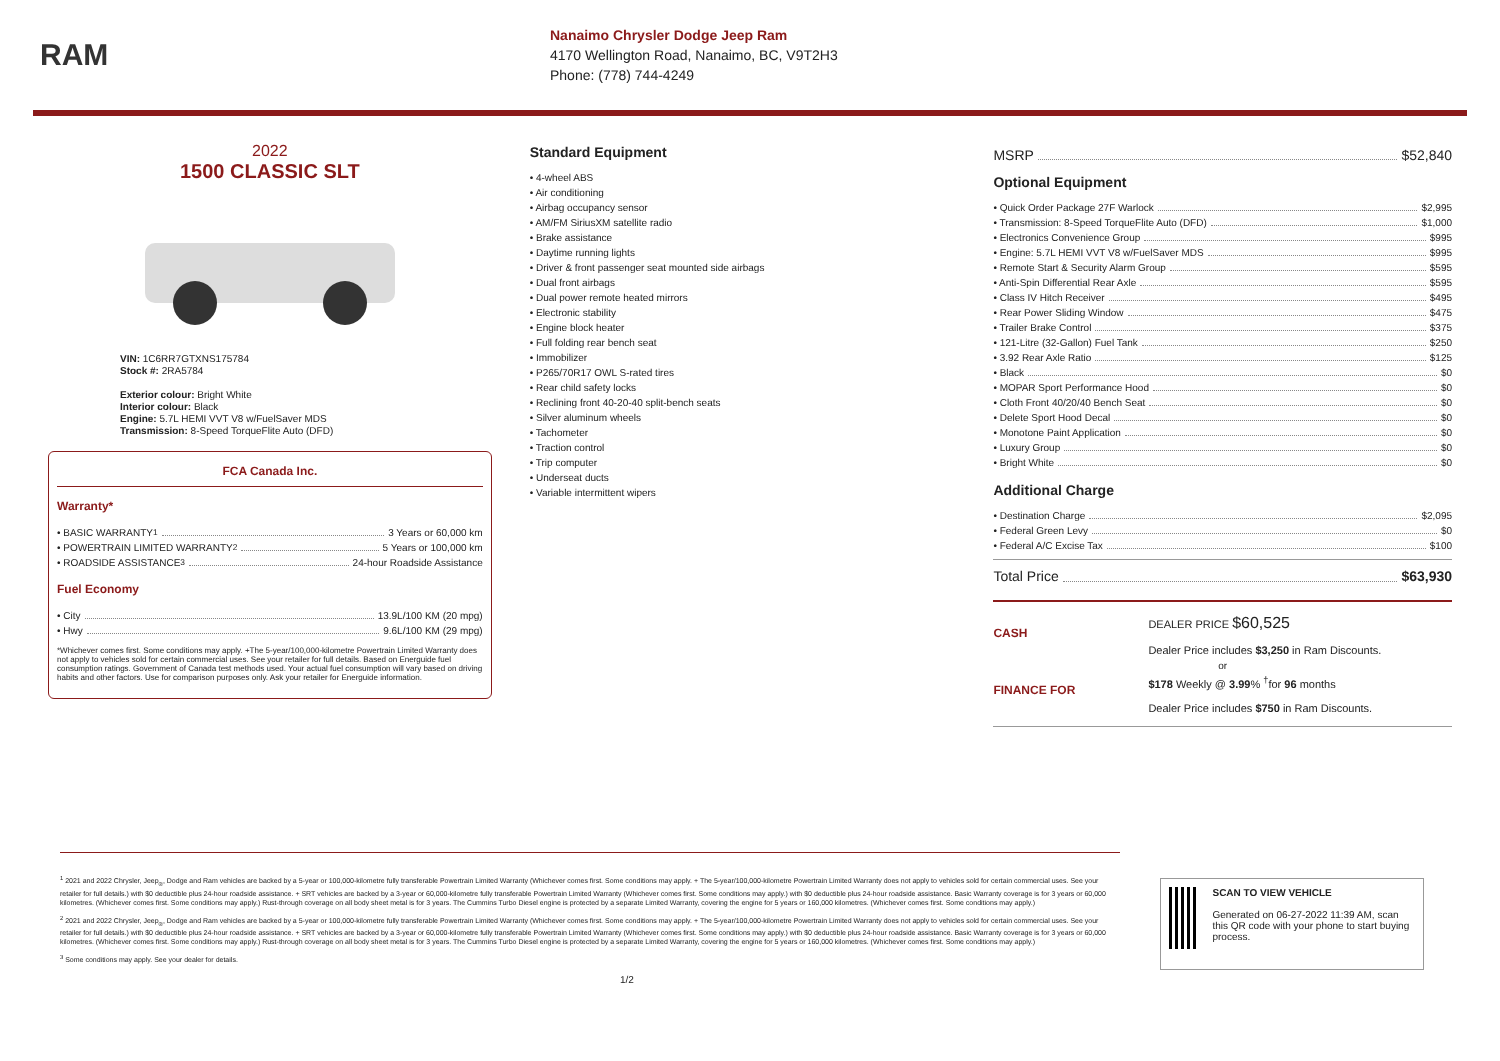RAM
Nanaimo Chrysler Dodge Jeep Ram
4170 Wellington Road, Nanaimo, BC, V9T2H3
Phone: (778) 744-4249
2022
1500 CLASSIC SLT
VIN: 1C6RR7GTXNS175784
Stock #: 2RA5784
Exterior colour: Bright White
Interior colour: Black
Engine: 5.7L HEMI VVT V8 w/FuelSaver MDS
Transmission: 8-Speed TorqueFlite Auto (DFD)
FCA Canada Inc.
Warranty*
• BASIC WARRANTY <sup>1</sup> 3 Years or 60,000 km
• POWERTRAIN LIMITED WARRANTY <sup>2</sup> 5 Years or 100,000 km
• ROADSIDE ASSISTANCE <sup>3</sup> 24-hour Roadside Assistance
Fuel Economy
• City 13.9L/100 KM (20 mpg)
• Hwy 9.6L/100 KM (29 mpg)
*Whichever comes first. Some conditions may apply. +The 5-year/100,000-kilometre Powertrain Limited Warranty does not apply to vehicles sold for certain commercial uses. See your retailer for full details. Based on Energuide fuel consumption ratings. Government of Canada test methods used. Your actual fuel consumption will vary based on driving habits and other factors. Use for comparison purposes only. Ask your retailer for Energuide information.
Standard Equipment
• 4-wheel ABS
• Air conditioning
• Airbag occupancy sensor
• AM/FM SiriusXM satellite radio
• Brake assistance
• Daytime running lights
• Driver & front passenger seat mounted side airbags
• Dual front airbags
• Dual power remote heated mirrors
• Electronic stability
• Engine block heater
• Full folding rear bench seat
• Immobilizer
• P265/70R17 OWL S-rated tires
• Rear child safety locks
• Reclining front 40-20-40 split-bench seats
• Silver aluminum wheels
• Tachometer
• Traction control
• Trip computer
• Underseat ducts
• Variable intermittent wipers
MSRP $52,840
Optional Equipment
• Quick Order Package 27F Warlock $2,995
• Transmission: 8-Speed TorqueFlite Auto (DFD) $1,000
• Electronics Convenience Group $995
• Engine: 5.7L HEMI VVT V8 w/FuelSaver MDS $995
• Remote Start & Security Alarm Group $595
• Anti-Spin Differential Rear Axle $595
• Class IV Hitch Receiver $495
• Rear Power Sliding Window $475
• Trailer Brake Control $375
• 121-Litre (32-Gallon) Fuel Tank $250
• 3.92 Rear Axle Ratio $125
• Black $0
• MOPAR Sport Performance Hood $0
• Cloth Front 40/20/40 Bench Seat $0
• Delete Sport Hood Decal $0
• Monotone Paint Application $0
• Luxury Group $0
• Bright White $0
Additional Charge
• Destination Charge $2,095
• Federal Green Levy $0
• Federal A/C Excise Tax $100
Total Price $63,930
CASH
DEALER PRICE $60,525
Dealer Price includes $3,250 in Ram Discounts.
or
FINANCE FOR
$178 Weekly @ 3.99% <sup>†</sup>for 96 months
Dealer Price includes $750 in Ram Discounts.
<sup>1</sup> 2021 and 2022 Chrysler, Jeep<sub>®</sub>, Dodge and Ram vehicles are backed by a 5-year or 100,000-kilometre fully transferable Powertrain Limited Warranty (Whichever comes first. Some conditions may apply. + The 5-year/100,000-kilometre Powertrain Limited Warranty does not apply to vehicles sold for certain commercial uses. See your retailer for full details.) with $0 deductible plus 24-hour roadside assistance. + SRT vehicles are backed by a 3-year or 60,000-kilometre fully transferable Powertrain Limited Warranty (Whichever comes first. Some conditions may apply.) with $0 deductible plus 24-hour roadside assistance. Basic Warranty coverage is for 3 years or 60,000 kilometres. (Whichever comes first. Some conditions may apply.) Rust-through coverage on all body sheet metal is for 3 years. The Cummins Turbo Diesel engine is protected by a separate Limited Warranty, covering the engine for 5 years or 160,000 kilometres. (Whichever comes first. Some conditions may apply.)
<sup>2</sup> 2021 and 2022 Chrysler, Jeep<sub>®</sub>, Dodge and Ram vehicles are backed by a 5-year or 100,000-kilometre fully transferable Powertrain Limited Warranty (Whichever comes first. Some conditions may apply. + The 5-year/100,000-kilometre Powertrain Limited Warranty does not apply to vehicles sold for certain commercial uses. See your retailer for full details.) with $0 deductible plus 24-hour roadside assistance. + SRT vehicles are backed by a 3-year or 60,000-kilometre fully transferable Powertrain Limited Warranty (Whichever comes first. Some conditions may apply.) with $0 deductible plus 24-hour roadside assistance. Basic Warranty coverage is for 3 years or 60,000 kilometres. (Whichever comes first. Some conditions may apply.) Rust-through coverage on all body sheet metal is for 3 years. The Cummins Turbo Diesel engine is protected by a separate Limited Warranty, covering the engine for 5 years or 160,000 kilometres. (Whichever comes first. Some conditions may apply.)
<sup>3</sup> Some conditions may apply. See your dealer for details.
1/2
SCAN TO VIEW VEHICLE
Generated on 06-27-2022 11:39 AM, scan this QR code with your phone to start buying process.